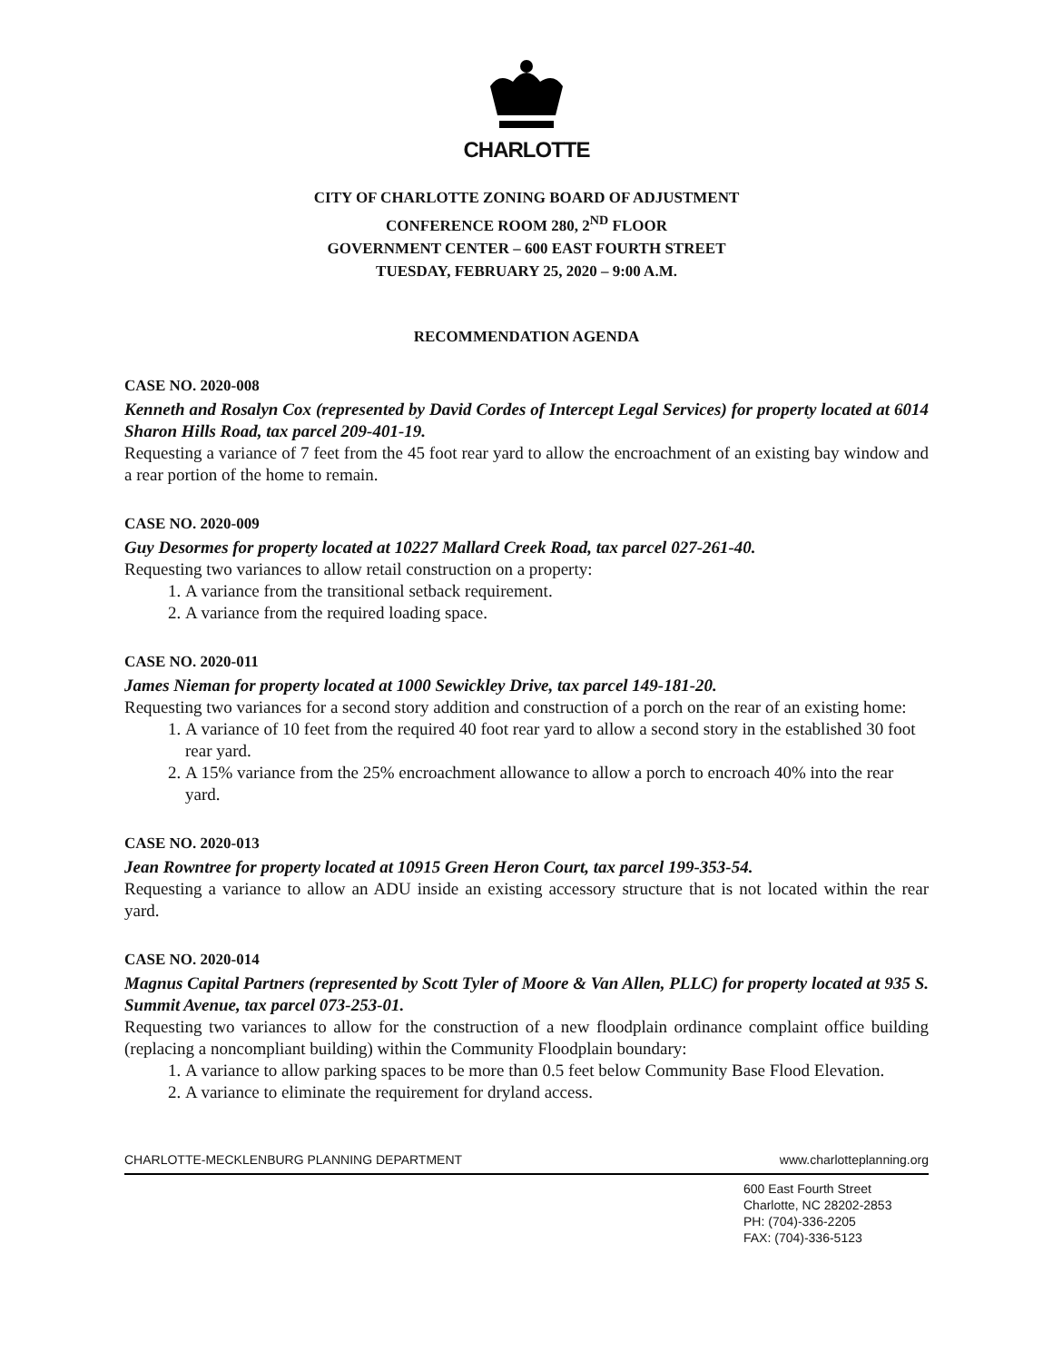CHARLOTTE
CITY OF CHARLOTTE ZONING BOARD OF ADJUSTMENT
CONFERENCE ROOM 280, 2<sup>ND</sup> FLOOR
GOVERNMENT CENTER – 600 EAST FOURTH STREET
TUESDAY, FEBRUARY 25, 2020 – 9:00 A.M.
RECOMMENDATION AGENDA
CASE NO. 2020-008
Kenneth and Rosalyn Cox (represented by David Cordes of Intercept Legal Services) for property located at 6014 Sharon Hills Road, tax parcel 209-401-19.
Requesting a variance of 7 feet from the 45 foot rear yard to allow the encroachment of an existing bay window and a rear portion of the home to remain.
CASE NO. 2020-009
Guy Desormes for property located at 10227 Mallard Creek Road, tax parcel 027-261-40.
Requesting two variances to allow retail construction on a property:
1. A variance from the transitional setback requirement.
2. A variance from the required loading space.
CASE NO. 2020-011
James Nieman for property located at 1000 Sewickley Drive, tax parcel 149-181-20.
Requesting two variances for a second story addition and construction of a porch on the rear of an existing home:
1. A variance of 10 feet from the required 40 foot rear yard to allow a second story in the established 30 foot rear yard.
2. A 15% variance from the 25% encroachment allowance to allow a porch to encroach 40% into the rear yard.
CASE NO. 2020-013
Jean Rowntree for property located at 10915 Green Heron Court, tax parcel 199-353-54.
Requesting a variance to allow an ADU inside an existing accessory structure that is not located within the rear yard.
CASE NO. 2020-014
Magnus Capital Partners (represented by Scott Tyler of Moore & Van Allen, PLLC) for property located at 935 S. Summit Avenue, tax parcel 073-253-01.
Requesting two variances to allow for the construction of a new floodplain ordinance complaint office building (replacing a noncompliant building) within the Community Floodplain boundary:
1. A variance to allow parking spaces to be more than 0.5 feet below Community Base Flood Elevation.
2. A variance to eliminate the requirement for dryland access.
CHARLOTTE-MECKLENBURG PLANNING DEPARTMENT www.charlotteplanning.org
600 East Fourth Street
Charlotte, NC 28202-2853
PH: (704)-336-2205
FAX: (704)-336-5123